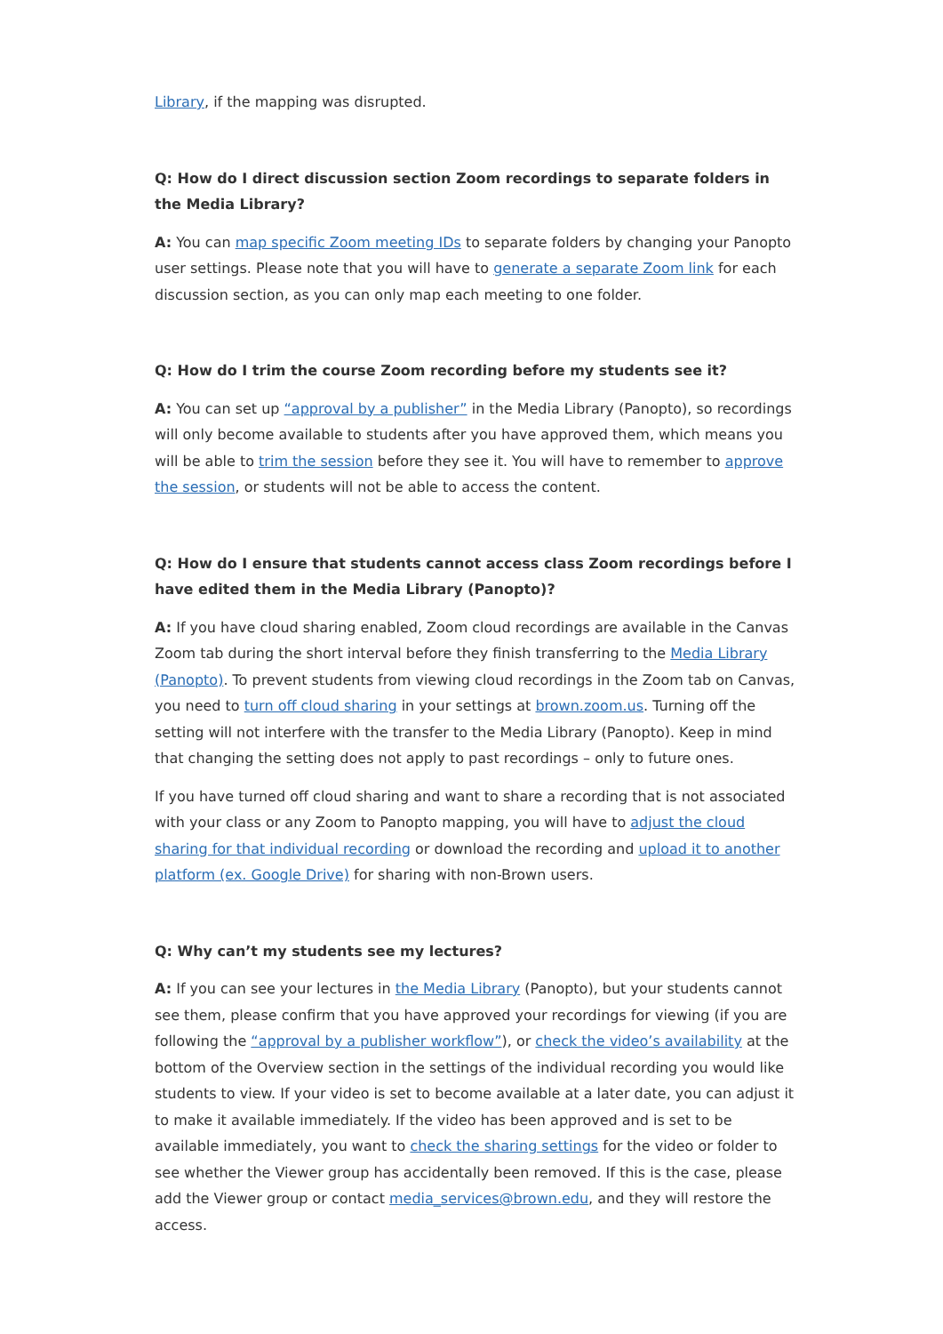Library, if the mapping was disrupted.
Q: How do I direct discussion section Zoom recordings to separate folders in the Media Library?
A: You can map specific Zoom meeting IDs to separate folders by changing your Panopto user settings. Please note that you will have to generate a separate Zoom link for each discussion section, as you can only map each meeting to one folder.
Q: How do I trim the course Zoom recording before my students see it?
A: You can set up “approval by a publisher” in the Media Library (Panopto), so recordings will only become available to students after you have approved them, which means you will be able to trim the session before they see it. You will have to remember to approve the session, or students will not be able to access the content.
Q: How do I ensure that students cannot access class Zoom recordings before I have edited them in the Media Library (Panopto)?
A: If you have cloud sharing enabled, Zoom cloud recordings are available in the Canvas Zoom tab during the short interval before they finish transferring to the Media Library (Panopto). To prevent students from viewing cloud recordings in the Zoom tab on Canvas, you need to turn off cloud sharing in your settings at brown.zoom.us. Turning off the setting will not interfere with the transfer to the Media Library (Panopto). Keep in mind that changing the setting does not apply to past recordings – only to future ones.
If you have turned off cloud sharing and want to share a recording that is not associated with your class or any Zoom to Panopto mapping, you will have to adjust the cloud sharing for that individual recording or download the recording and upload it to another platform (ex. Google Drive) for sharing with non-Brown users.
Q: Why can’t my students see my lectures?
A: If you can see your lectures in the Media Library (Panopto), but your students cannot see them, please confirm that you have approved your recordings for viewing (if you are following the “approval by a publisher workflow”), or check the video’s availability at the bottom of the Overview section in the settings of the individual recording you would like students to view. If your video is set to become available at a later date, you can adjust it to make it available immediately. If the video has been approved and is set to be available immediately, you want to check the sharing settings for the video or folder to see whether the Viewer group has accidentally been removed. If this is the case, please add the Viewer group or contact media_services@brown.edu, and they will restore the access.